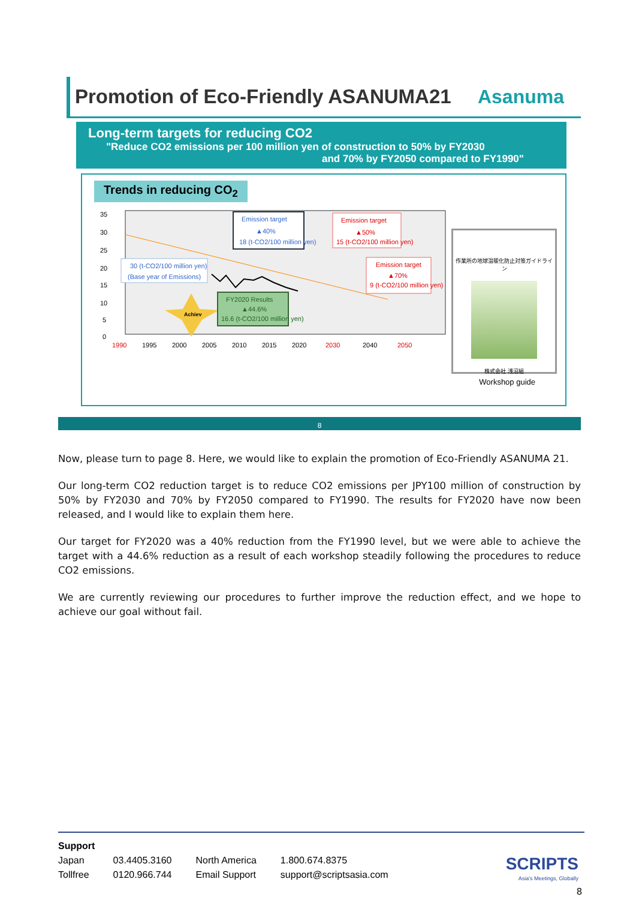Promotion of Eco-Friendly ASANUMA21 Asanuma
Long-term targets for reducing CO2
"Reduce CO2 emissions per 100 million yen of construction to 50% by FY2030
and 70% by FY2050 compared to FY1990"
Trends in reducing CO<sub>2</sub>
35
30
25
20
15
10
5
0
1990
1995
2000
2005
2010
2015
2020
2030
2040
2050
Emission target
▲40%
18 (t-CO2/100 million yen)
Emission target
▲50%
15 (t-CO2/100 million yen)
Emission target
▲70%
9 (t-CO2/100 million yen)
30 (t-CO2/100 million yen)
(Base year of Emissions)
Achiev
FY2020 Results
▲44.6%
16.6 (t-CO2/100 million yen)
作業所の地球温暖化防止対策ガイドライン
株式会社 浅沼組
Workshop guide
8
Now, please turn to page 8. Here, we would like to explain the promotion of Eco-Friendly ASANUMA 21.
Our long-term CO2 reduction target is to reduce CO2 emissions per JPY100 million of construction by 50% by FY2030 and 70% by FY2050 compared to FY1990. The results for FY2020 have now been released, and I would like to explain them here.
Our target for FY2020 was a 40% reduction from the FY1990 level, but we were able to achieve the target with a 44.6% reduction as a result of each workshop steadily following the procedures to reduce CO2 emissions.
We are currently reviewing our procedures to further improve the reduction effect, and we hope to achieve our goal without fail.
Support
| Japan | 03.4405.3160 | North America | 1.800.674.8375 |
| Tollfree | 0120.966.744 | Email Support | support@scriptsasia.com |
SCRIPTS
Asia's Meetings, Globally
8